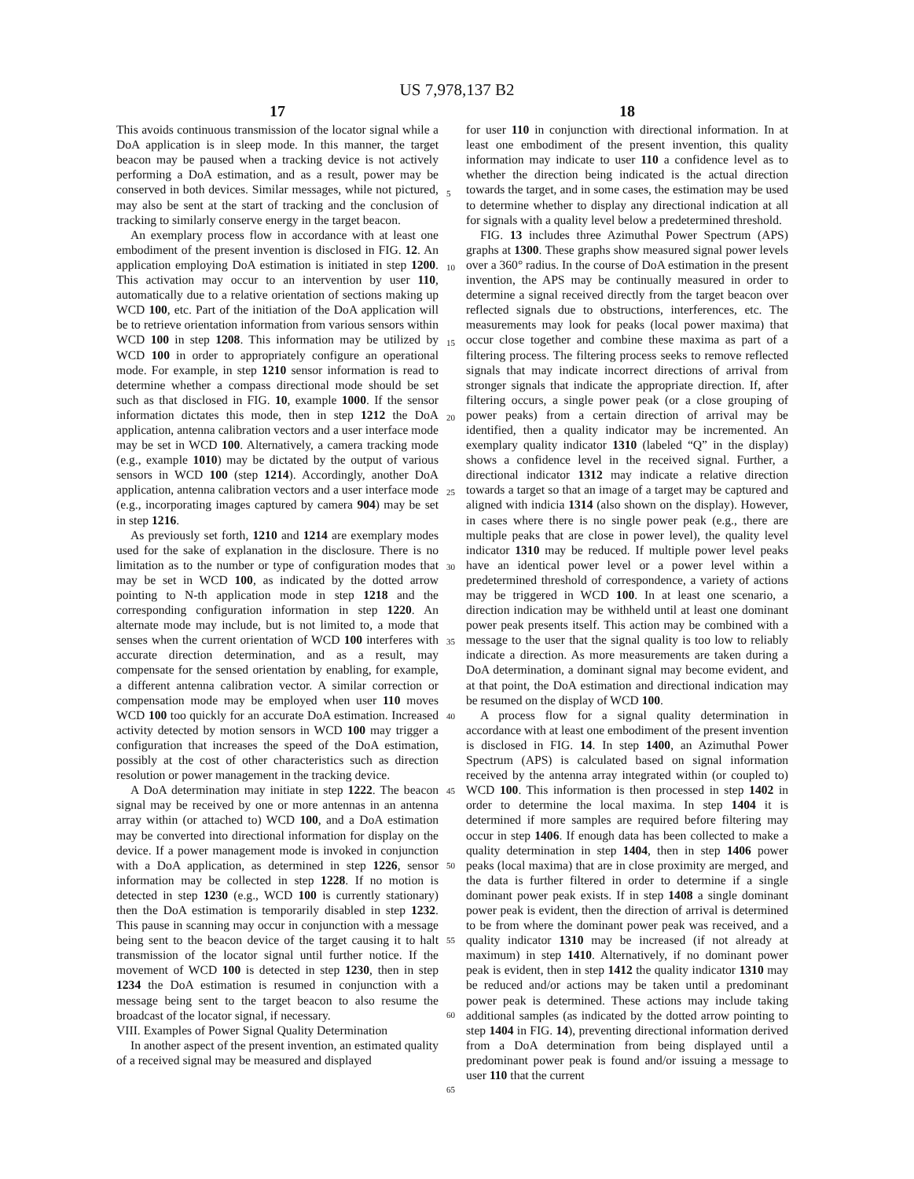US 7,978,137 B2
17
This avoids continuous transmission of the locator signal while a DoA application is in sleep mode. In this manner, the target beacon may be paused when a tracking device is not actively performing a DoA estimation, and as a result, power may be conserved in both devices. Similar messages, while not pictured, may also be sent at the start of tracking and the conclusion of tracking to similarly conserve energy in the target beacon.
An exemplary process flow in accordance with at least one embodiment of the present invention is disclosed in FIG. 12. An application employing DoA estimation is initiated in step 1200. This activation may occur to an intervention by user 110, automatically due to a relative orientation of sections making up WCD 100, etc. Part of the initiation of the DoA application will be to retrieve orientation information from various sensors within WCD 100 in step 1208. This information may be utilized by WCD 100 in order to appropriately configure an operational mode. For example, in step 1210 sensor information is read to determine whether a compass directional mode should be set such as that disclosed in FIG. 10, example 1000. If the sensor information dictates this mode, then in step 1212 the DoA application, antenna calibration vectors and a user interface mode may be set in WCD 100. Alternatively, a camera tracking mode (e.g., example 1010) may be dictated by the output of various sensors in WCD 100 (step 1214). Accordingly, another DoA application, antenna calibration vectors and a user interface mode (e.g., incorporating images captured by camera 904) may be set in step 1216.
As previously set forth, 1210 and 1214 are exemplary modes used for the sake of explanation in the disclosure. There is no limitation as to the number or type of configuration modes that may be set in WCD 100, as indicated by the dotted arrow pointing to N-th application mode in step 1218 and the corresponding configuration information in step 1220. An alternate mode may include, but is not limited to, a mode that senses when the current orientation of WCD 100 interferes with accurate direction determination, and as a result, may compensate for the sensed orientation by enabling, for example, a different antenna calibration vector. A similar correction or compensation mode may be employed when user 110 moves WCD 100 too quickly for an accurate DoA estimation. Increased activity detected by motion sensors in WCD 100 may trigger a configuration that increases the speed of the DoA estimation, possibly at the cost of other characteristics such as direction resolution or power management in the tracking device.
A DoA determination may initiate in step 1222. The beacon signal may be received by one or more antennas in an antenna array within (or attached to) WCD 100, and a DoA estimation may be converted into directional information for display on the device. If a power management mode is invoked in conjunction with a DoA application, as determined in step 1226, sensor information may be collected in step 1228. If no motion is detected in step 1230 (e.g., WCD 100 is currently stationary) then the DoA estimation is temporarily disabled in step 1232. This pause in scanning may occur in conjunction with a message being sent to the beacon device of the target causing it to halt transmission of the locator signal until further notice. If the movement of WCD 100 is detected in step 1230, then in step 1234 the DoA estimation is resumed in conjunction with a message being sent to the target beacon to also resume the broadcast of the locator signal, if necessary.
VIII. Examples of Power Signal Quality Determination
In another aspect of the present invention, an estimated quality of a received signal may be measured and displayed
18
for user 110 in conjunction with directional information. In at least one embodiment of the present invention, this quality information may indicate to user 110 a confidence level as to whether the direction being indicated is the actual direction towards the target, and in some cases, the estimation may be used to determine whether to display any directional indication at all for signals with a quality level below a predetermined threshold.
FIG. 13 includes three Azimuthal Power Spectrum (APS) graphs at 1300. These graphs show measured signal power levels over a 360° radius. In the course of DoA estimation in the present invention, the APS may be continually measured in order to determine a signal received directly from the target beacon over reflected signals due to obstructions, interferences, etc. The measurements may look for peaks (local power maxima) that occur close together and combine these maxima as part of a filtering process. The filtering process seeks to remove reflected signals that may indicate incorrect directions of arrival from stronger signals that indicate the appropriate direction. If, after filtering occurs, a single power peak (or a close grouping of power peaks) from a certain direction of arrival may be identified, then a quality indicator may be incremented. An exemplary quality indicator 1310 (labeled “Q” in the display) shows a confidence level in the received signal. Further, a directional indicator 1312 may indicate a relative direction towards a target so that an image of a target may be captured and aligned with indicia 1314 (also shown on the display). However, in cases where there is no single power peak (e.g., there are multiple peaks that are close in power level), the quality level indicator 1310 may be reduced. If multiple power level peaks have an identical power level or a power level within a predetermined threshold of correspondence, a variety of actions may be triggered in WCD 100. In at least one scenario, a direction indication may be withheld until at least one dominant power peak presents itself. This action may be combined with a message to the user that the signal quality is too low to reliably indicate a direction. As more measurements are taken during a DoA determination, a dominant signal may become evident, and at that point, the DoA estimation and directional indication may be resumed on the display of WCD 100.
A process flow for a signal quality determination in accordance with at least one embodiment of the present invention is disclosed in FIG. 14. In step 1400, an Azimuthal Power Spectrum (APS) is calculated based on signal information received by the antenna array integrated within (or coupled to) WCD 100. This information is then processed in step 1402 in order to determine the local maxima. In step 1404 it is determined if more samples are required before filtering may occur in step 1406. If enough data has been collected to make a quality determination in step 1404, then in step 1406 power peaks (local maxima) that are in close proximity are merged, and the data is further filtered in order to determine if a single dominant power peak exists. If in step 1408 a single dominant power peak is evident, then the direction of arrival is determined to be from where the dominant power peak was received, and a quality indicator 1310 may be increased (if not already at maximum) in step 1410. Alternatively, if no dominant power peak is evident, then in step 1412 the quality indicator 1310 may be reduced and/or actions may be taken until a predominant power peak is determined. These actions may include taking additional samples (as indicated by the dotted arrow pointing to step 1404 in FIG. 14), preventing directional information derived from a DoA determination from being displayed until a predominant power peak is found and/or issuing a message to user 110 that the current
5
10
15
20
25
30
35
40
45
50
55
60
65